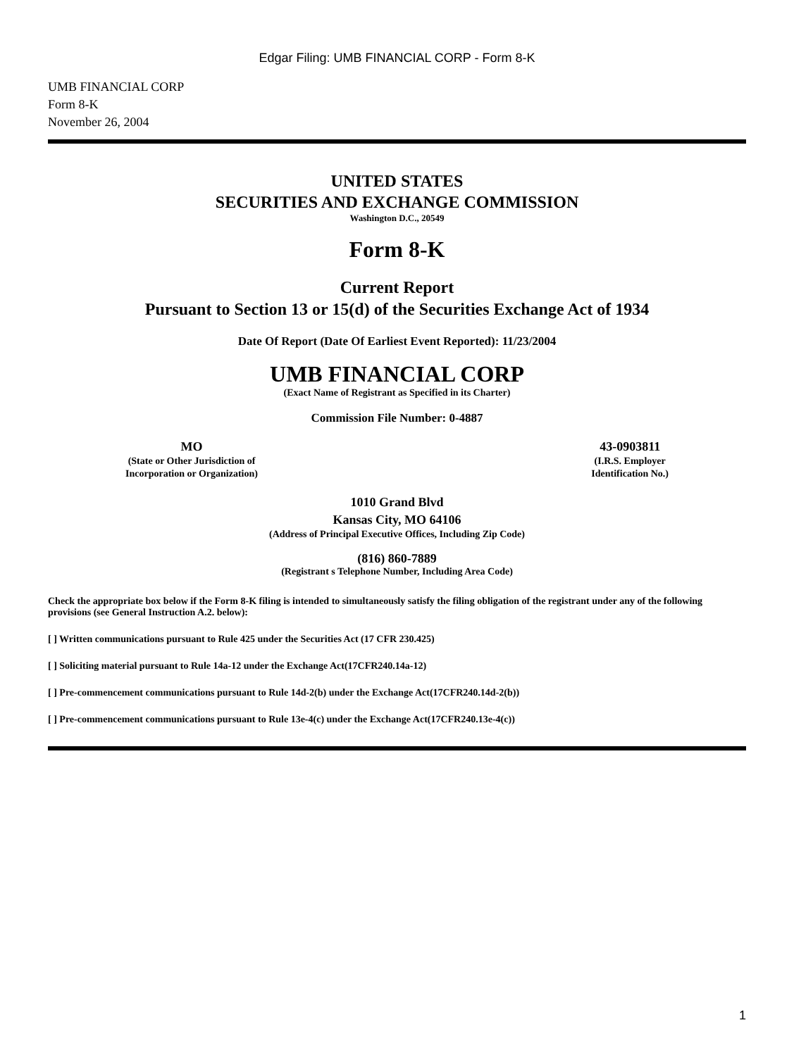Edgar Filing: UMB FINANCIAL CORP - Form 8-K
UMB FINANCIAL CORP
Form 8-K
November 26, 2004
UNITED STATES
SECURITIES AND EXCHANGE COMMISSION
Washington D.C., 20549
Form 8-K
Current Report
Pursuant to Section 13 or 15(d) of the Securities Exchange Act of 1934
Date Of Report (Date Of Earliest Event Reported): 11/23/2004
UMB FINANCIAL CORP
(Exact Name of Registrant as Specified in its Charter)
Commission File Number: 0-4887
MO
(State or Other Jurisdiction of
Incorporation or Organization)
43-0903811
(I.R.S. Employer
Identification No.)
1010 Grand Blvd
Kansas City, MO 64106
(Address of Principal Executive Offices, Including Zip Code)
(816) 860-7889
(Registrant s Telephone Number, Including Area Code)
Check the appropriate box below if the Form 8-K filing is intended to simultaneously satisfy the filing obligation of the registrant under any of the following provisions (see General Instruction A.2. below):
[ ] Written communications pursuant to Rule 425 under the Securities Act (17 CFR 230.425)
[ ] Soliciting material pursuant to Rule 14a-12 under the Exchange Act(17CFR240.14a-12)
[ ] Pre-commencement communications pursuant to Rule 14d-2(b) under the Exchange Act(17CFR240.14d-2(b))
[ ] Pre-commencement communications pursuant to Rule 13e-4(c) under the Exchange Act(17CFR240.13e-4(c))
1